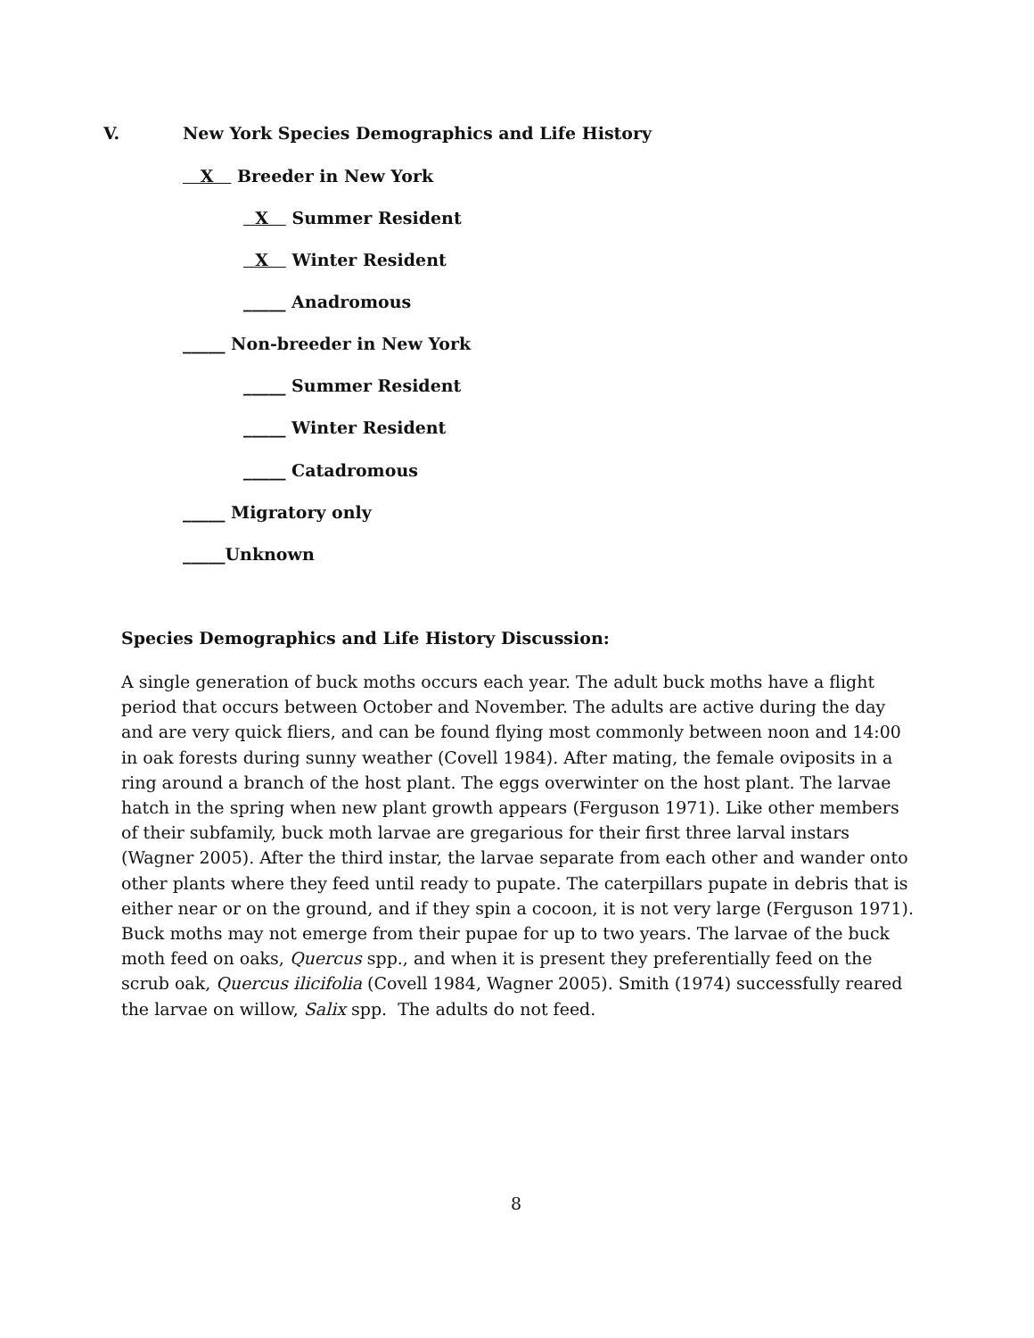V. New York Species Demographics and Life History
X Breeder in New York
X Summer Resident
X Winter Resident
_____ Anadromous
_____ Non-breeder in New York
_____ Summer Resident
_____ Winter Resident
_____ Catadromous
_____ Migratory only
_____Unknown
Species Demographics and Life History Discussion:
A single generation of buck moths occurs each year. The adult buck moths have a flight period that occurs between October and November. The adults are active during the day and are very quick fliers, and can be found flying most commonly between noon and 14:00 in oak forests during sunny weather (Covell 1984). After mating, the female oviposits in a ring around a branch of the host plant. The eggs overwinter on the host plant. The larvae hatch in the spring when new plant growth appears (Ferguson 1971). Like other members of their subfamily, buck moth larvae are gregarious for their first three larval instars (Wagner 2005). After the third instar, the larvae separate from each other and wander onto other plants where they feed until ready to pupate. The caterpillars pupate in debris that is either near or on the ground, and if they spin a cocoon, it is not very large (Ferguson 1971). Buck moths may not emerge from their pupae for up to two years. The larvae of the buck moth feed on oaks, Quercus spp., and when it is present they preferentially feed on the scrub oak, Quercus ilicifolia (Covell 1984, Wagner 2005). Smith (1974) successfully reared the larvae on willow, Salix spp. The adults do not feed.
8